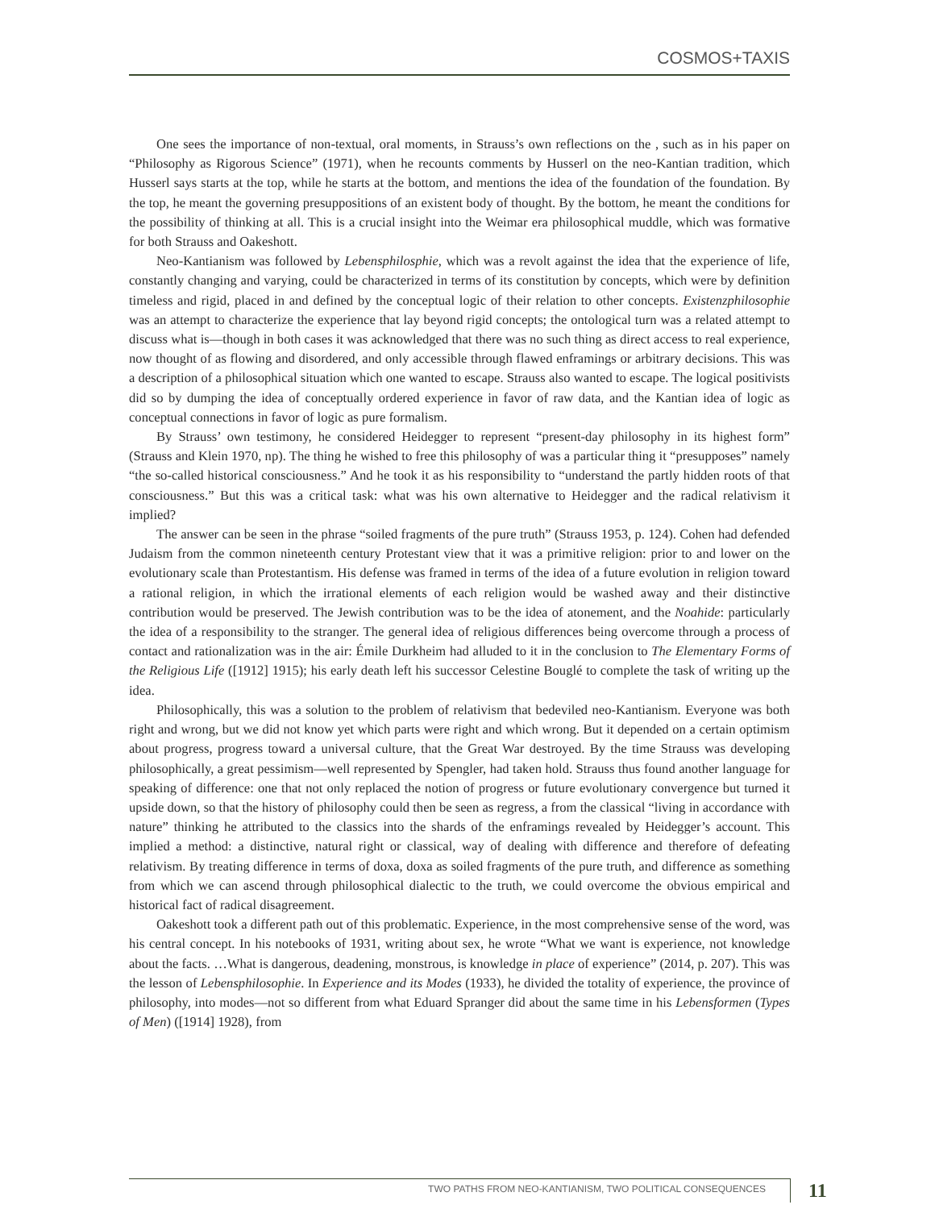COSMOS+TAXIS
One sees the importance of non-textual, oral moments, in Strauss’s own reflections on the , such as in his paper on “Philosophy as Rigorous Science” (1971), when he recounts comments by Husserl on the neo-Kantian tradition, which Husserl says starts at the top, while he starts at the bottom, and mentions the idea of the foundation of the foundation. By the top, he meant the governing presuppositions of an existent body of thought. By the bottom, he meant the conditions for the possibility of thinking at all. This is a crucial insight into the Weimar era philosophical muddle, which was formative for both Strauss and Oakeshott.
Neo-Kantianism was followed by Lebensphilosphie, which was a revolt against the idea that the experience of life, constantly changing and varying, could be characterized in terms of its constitution by concepts, which were by definition timeless and rigid, placed in and defined by the conceptual logic of their relation to other concepts. Existenzphilosophie was an attempt to characterize the experience that lay beyond rigid concepts; the ontological turn was a related attempt to discuss what is—though in both cases it was acknowledged that there was no such thing as direct access to real experience, now thought of as flowing and disordered, and only accessible through flawed enframings or arbitrary decisions. This was a description of a philosophical situation which one wanted to escape. Strauss also wanted to escape. The logical positivists did so by dumping the idea of conceptually ordered experience in favor of raw data, and the Kantian idea of logic as conceptual connections in favor of logic as pure formalism.
By Strauss’ own testimony, he considered Heidegger to represent “present-day philosophy in its highest form” (Strauss and Klein 1970, np). The thing he wished to free this philosophy of was a particular thing it “presupposes” namely “the so-called historical consciousness.” And he took it as his responsibility to “understand the partly hidden roots of that consciousness.” But this was a critical task: what was his own alternative to Heidegger and the radical relativism it implied?
The answer can be seen in the phrase “soiled fragments of the pure truth” (Strauss 1953, p. 124). Cohen had defended Judaism from the common nineteenth century Protestant view that it was a primitive religion: prior to and lower on the evolutionary scale than Protestantism. His defense was framed in terms of the idea of a future evolution in religion toward a rational religion, in which the irrational elements of each religion would be washed away and their distinctive contribution would be preserved. The Jewish contribution was to be the idea of atonement, and the Noahide: particularly the idea of a responsibility to the stranger. The general idea of religious differences being overcome through a process of contact and rationalization was in the air: Émile Durkheim had alluded to it in the conclusion to The Elementary Forms of the Religious Life ([1912] 1915); his early death left his successor Celestine Bouglé to complete the task of writing up the idea.
Philosophically, this was a solution to the problem of relativism that bedeviled neo-Kantianism. Everyone was both right and wrong, but we did not know yet which parts were right and which wrong. But it depended on a certain optimism about progress, progress toward a universal culture, that the Great War destroyed. By the time Strauss was developing philosophically, a great pessimism—well represented by Spengler, had taken hold. Strauss thus found another language for speaking of difference: one that not only replaced the notion of progress or future evolutionary convergence but turned it upside down, so that the history of philosophy could then be seen as regress, a from the classical “living in accordance with nature” thinking he attributed to the classics into the shards of the enframings revealed by Heidegger’s account. This implied a method: a distinctive, natural right or classical, way of dealing with difference and therefore of defeating relativism. By treating difference in terms of doxa, doxa as soiled fragments of the pure truth, and difference as something from which we can ascend through philosophical dialectic to the truth, we could overcome the obvious empirical and historical fact of radical disagreement.
Oakeshott took a different path out of this problematic. Experience, in the most comprehensive sense of the word, was his central concept. In his notebooks of 1931, writing about sex, he wrote “What we want is experience, not knowledge about the facts. …What is dangerous, deadening, monstrous, is knowledge in place of experience” (2014, p. 207). This was the lesson of Lebensphilosophie. In Experience and its Modes (1933), he divided the totality of experience, the province of philosophy, into modes—not so different from what Eduard Spranger did about the same time in his Lebensformen (Types of Men) ([1914] 1928), from
TWO PATHS FROM NEO-KANTIANISM, TWO POLITICAL CONSEQUENCES
11